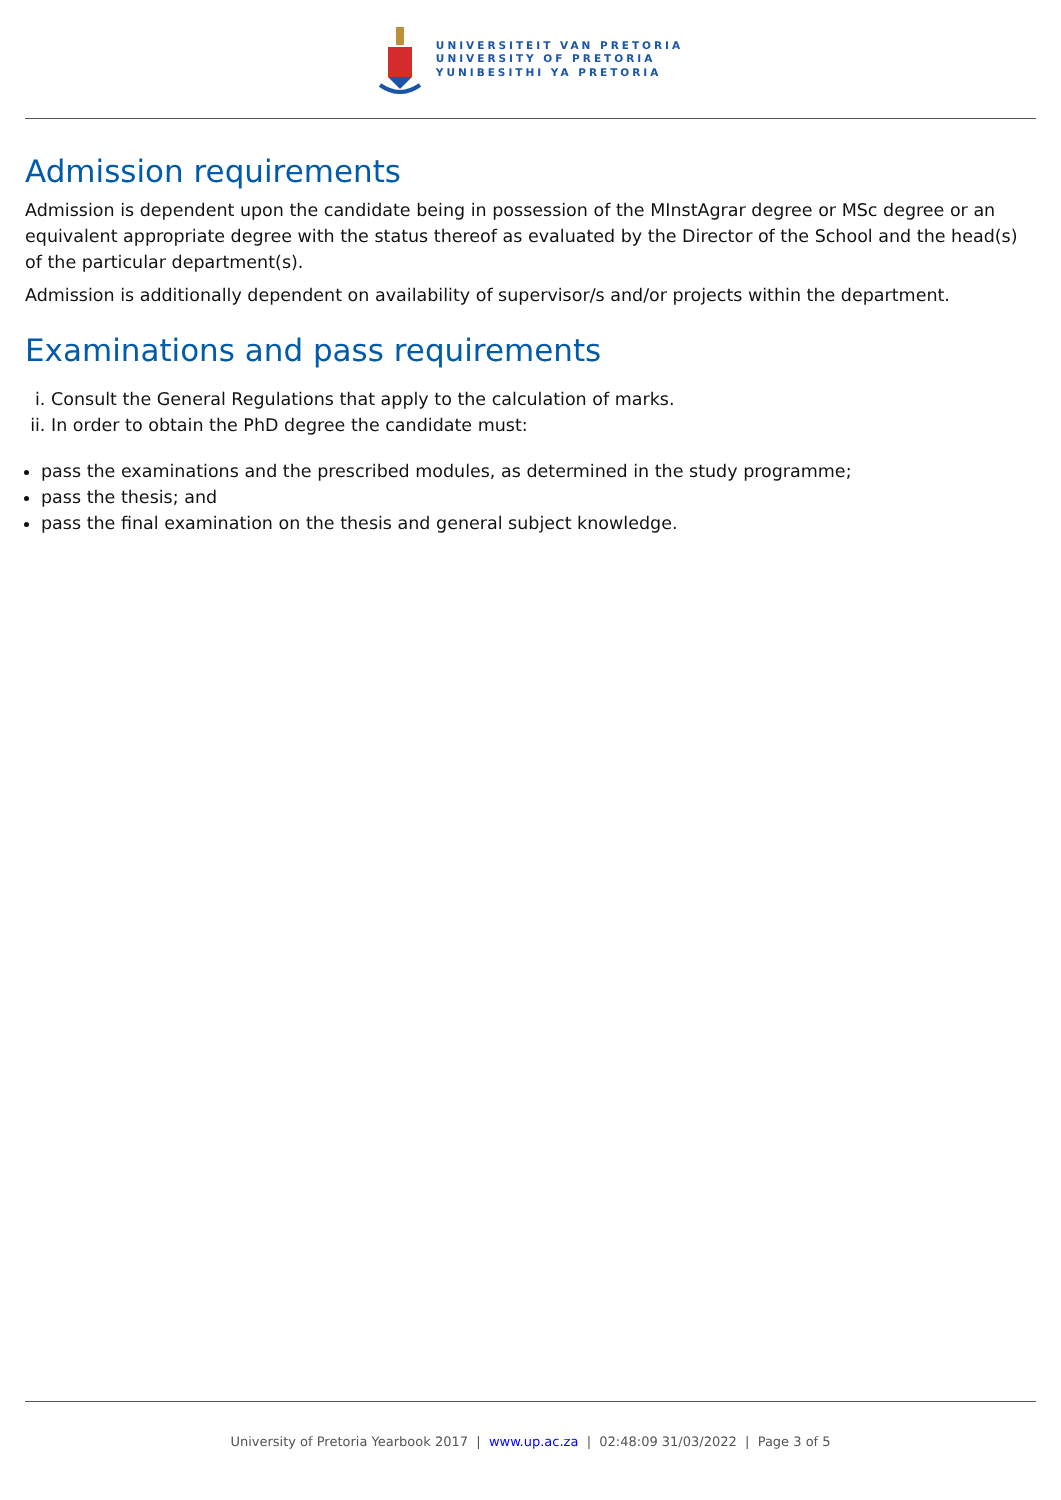UNIVERSITEIT VAN PRETORIA
UNIVERSITY OF PRETORIA
YUNIBESITHI YA PRETORIA
Admission requirements
Admission is dependent upon the candidate being in possession of the MInstAgrar degree or MSc degree or an equivalent appropriate degree with the status thereof as evaluated by the Director of the School and the head(s) of the particular department(s).
Admission is additionally dependent on availability of supervisor/s and/or projects within the department.
Examinations and pass requirements
i. Consult the General Regulations that apply to the calculation of marks.
ii. In order to obtain the PhD degree the candidate must:
pass the examinations and the prescribed modules, as determined in the study programme;
pass the thesis; and
pass the final examination on the thesis and general subject knowledge.
University of Pretoria Yearbook 2017 | www.up.ac.za | 02:48:09 31/03/2022 | Page 3 of 5